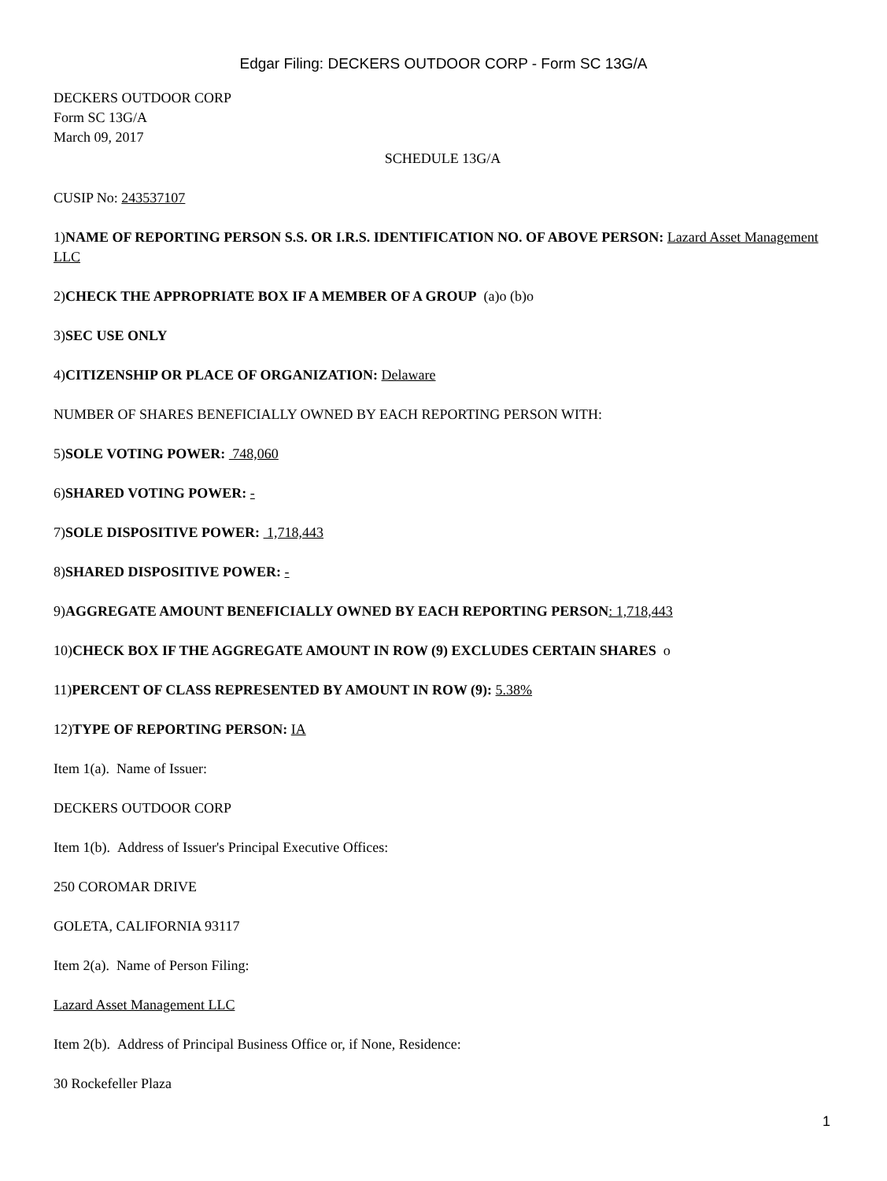Edgar Filing: DECKERS OUTDOOR CORP - Form SC 13G/A
DECKERS OUTDOOR CORP
Form SC 13G/A
March 09, 2017
SCHEDULE 13G/A
CUSIP No: 243537107
1)NAME OF REPORTING PERSON S.S. OR I.R.S. IDENTIFICATION NO. OF ABOVE PERSON: Lazard Asset Management LLC
2)CHECK THE APPROPRIATE BOX IF A MEMBER OF A GROUP (a)o (b)o
3)SEC USE ONLY
4)CITIZENSHIP OR PLACE OF ORGANIZATION: Delaware
NUMBER OF SHARES BENEFICIALLY OWNED BY EACH REPORTING PERSON WITH:
5)SOLE VOTING POWER: 748,060
6)SHARED VOTING POWER: -
7)SOLE DISPOSITIVE POWER: 1,718,443
8)SHARED DISPOSITIVE POWER: -
9)AGGREGATE AMOUNT BENEFICIALLY OWNED BY EACH REPORTING PERSON: 1,718,443
10)CHECK BOX IF THE AGGREGATE AMOUNT IN ROW (9) EXCLUDES CERTAIN SHARES o
11)PERCENT OF CLASS REPRESENTED BY AMOUNT IN ROW (9): 5.38%
12)TYPE OF REPORTING PERSON: IA
Item 1(a). Name of Issuer:
DECKERS OUTDOOR CORP
Item 1(b). Address of Issuer's Principal Executive Offices:
250 COROMAR DRIVE
GOLETA, CALIFORNIA 93117
Item 2(a). Name of Person Filing:
Lazard Asset Management LLC
Item 2(b). Address of Principal Business Office or, if None, Residence:
30 Rockefeller Plaza
1